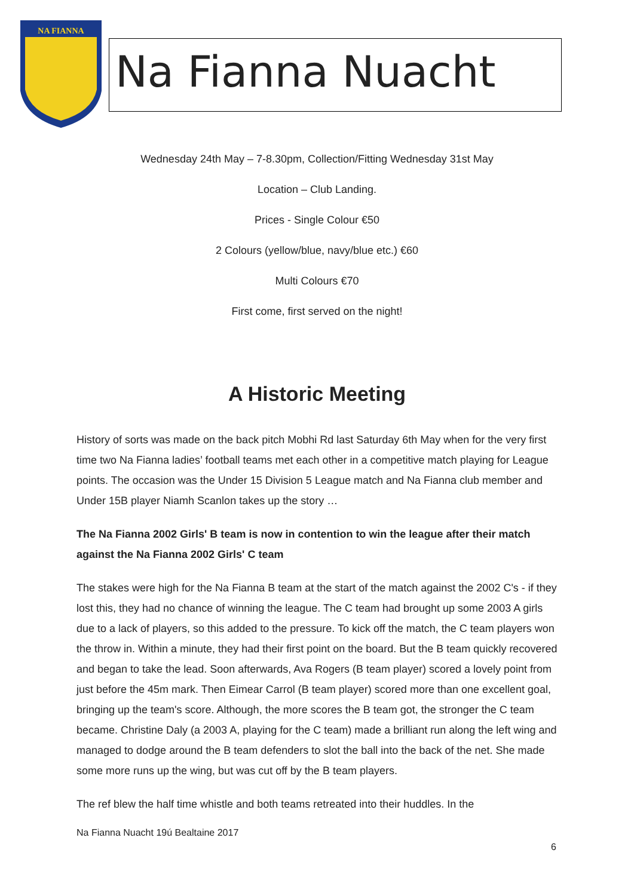NA FIANNA
Na Fianna Nuacht
Wednesday 24th May – 7-8.30pm, Collection/Fitting Wednesday 31st May
Location – Club Landing.
Prices - Single Colour €50
2 Colours (yellow/blue, navy/blue etc.) €60
Multi Colours €70
First come, first served on the night!
A Historic Meeting
History of sorts was made on the back pitch Mobhi Rd last Saturday 6th May when for the very first time two Na Fianna ladies’ football teams met each other in a competitive match playing for League points. The occasion was the Under 15 Division 5 League match and Na Fianna club member and Under 15B player Niamh Scanlon takes up the story …
The Na Fianna 2002 Girls' B team is now in contention to win the league after their match against the Na Fianna 2002 Girls' C team
The stakes were high for the Na Fianna B team at the start of the match against the 2002 C's - if they lost this, they had no chance of winning the league. The C team had brought up some 2003 A girls due to a lack of players, so this added to the pressure. To kick off the match, the C team players won the throw in. Within a minute, they had their first point on the board. But the B team quickly recovered and began to take the lead. Soon afterwards, Ava Rogers (B team player) scored a lovely point from just before the 45m mark. Then Eimear Carrol (B team player) scored more than one excellent goal, bringing up the team's score. Although, the more scores the B team got, the stronger the C team became. Christine Daly (a 2003 A, playing for the C team) made a brilliant run along the left wing and managed to dodge around the B team defenders to slot the ball into the back of the net. She made some more runs up the wing, but was cut off by the B team players.
The ref blew the half time whistle and both teams retreated into their huddles. In the
Na Fianna Nuacht 19ú Bealtaine 2017
6